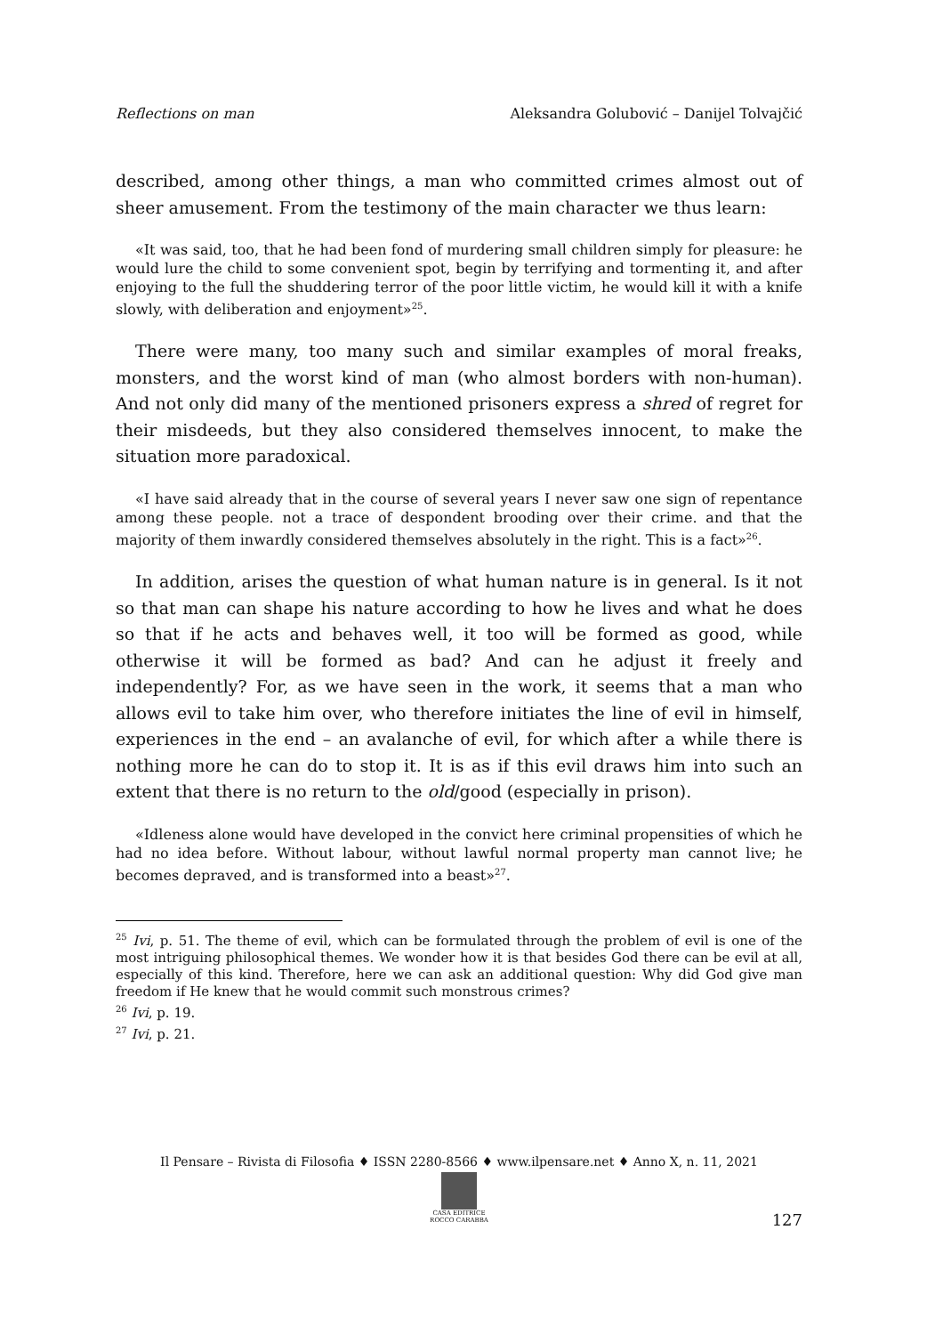Reflections on man Aleksandra Golubović – Danijel Tolvajčić
described, among other things, a man who committed crimes almost out of sheer amusement. From the testimony of the main character we thus learn:
«It was said, too, that he had been fond of murdering small children simply for pleasure: he would lure the child to some convenient spot, begin by terrifying and tormenting it, and after enjoying to the full the shuddering terror of the poor little victim, he would kill it with a knife slowly, with deliberation and enjoyment»<sup>25</sup>.
There were many, too many such and similar examples of moral freaks, monsters, and the worst kind of man (who almost borders with non-human). And not only did many of the mentioned prisoners express a shred of regret for their misdeeds, but they also considered themselves innocent, to make the situation more paradoxical.
«I have said already that in the course of several years I never saw one sign of repentance among these people. not a trace of despondent brooding over their crime. and that the majority of them inwardly considered themselves absolutely in the right. This is a fact»<sup>26</sup>.
In addition, arises the question of what human nature is in general. Is it not so that man can shape his nature according to how he lives and what he does so that if he acts and behaves well, it too will be formed as good, while otherwise it will be formed as bad? And can he adjust it freely and independently? For, as we have seen in the work, it seems that a man who allows evil to take him over, who therefore initiates the line of evil in himself, experiences in the end – an avalanche of evil, for which after a while there is nothing more he can do to stop it. It is as if this evil draws him into such an extent that there is no return to the old/good (especially in prison).
«Idleness alone would have developed in the convict here criminal propensities of which he had no idea before. Without labour, without lawful normal property man cannot live; he becomes depraved, and is transformed into a beast»<sup>27</sup>.
<sup>25</sup> Ivi, p. 51. The theme of evil, which can be formulated through the problem of evil is one of the most intriguing philosophical themes. We wonder how it is that besides God there can be evil at all, especially of this kind. Therefore, here we can ask an additional question: Why did God give man freedom if He knew that he would commit such monstrous crimes?
<sup>26</sup> Ivi, p. 19.
<sup>27</sup> Ivi, p. 21.
Il Pensare – Rivista di Filosofia ♦ ISSN 2280-8566 ♦ www.ilpensare.net ♦ Anno X, n. 11, 2021
CASA EDITRICE
ROCCO CARABBA
127